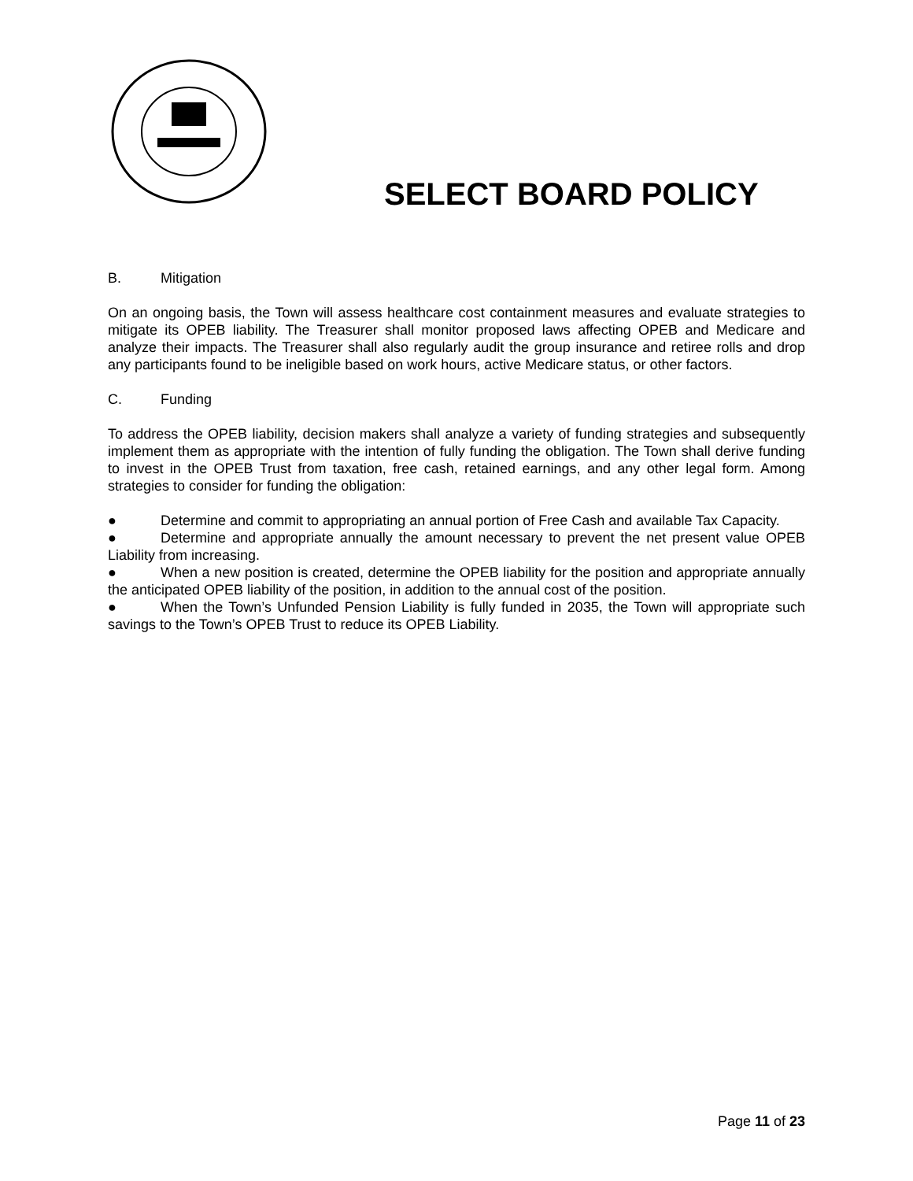SELECT BOARD POLICY
B. Mitigation
On an ongoing basis, the Town will assess healthcare cost containment measures and evaluate strategies to mitigate its OPEB liability. The Treasurer shall monitor proposed laws affecting OPEB and Medicare and analyze their impacts. The Treasurer shall also regularly audit the group insurance and retiree rolls and drop any participants found to be ineligible based on work hours, active Medicare status, or other factors.
C. Funding
To address the OPEB liability, decision makers shall analyze a variety of funding strategies and subsequently implement them as appropriate with the intention of fully funding the obligation. The Town shall derive funding to invest in the OPEB Trust from taxation, free cash, retained earnings, and any other legal form. Among strategies to consider for funding the obligation:
● Determine and commit to appropriating an annual portion of Free Cash and available Tax Capacity.
● Determine and appropriate annually the amount necessary to prevent the net present value OPEB Liability from increasing.
● When a new position is created, determine the OPEB liability for the position and appropriate annually the anticipated OPEB liability of the position, in addition to the annual cost of the position.
● When the Town’s Unfunded Pension Liability is fully funded in 2035, the Town will appropriate such savings to the Town’s OPEB Trust to reduce its OPEB Liability.
Page 11 of 23